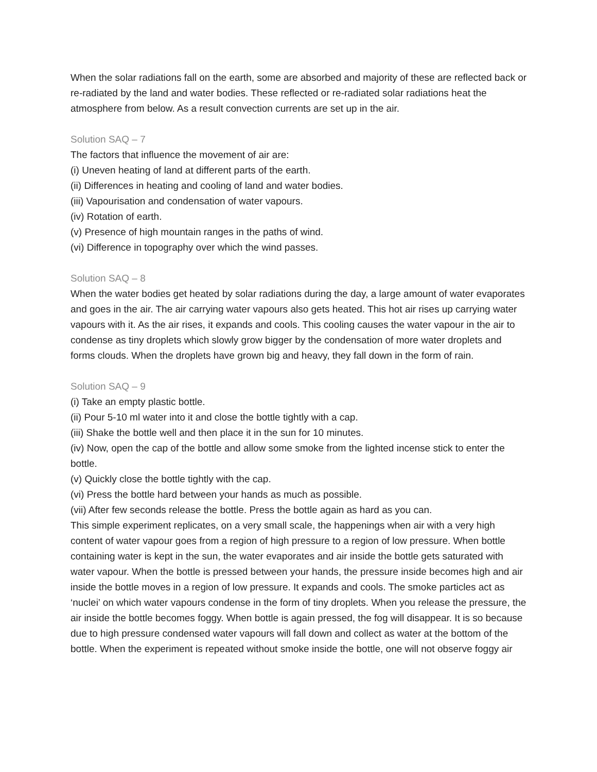When the solar radiations fall on the earth, some are absorbed and majority of these are reflected back or re-radiated by the land and water bodies. These reflected or re-radiated solar radiations heat the atmosphere from below. As a result convection currents are set up in the air.
Solution SAQ – 7
The factors that influence the movement of air are:
(i) Uneven heating of land at different parts of the earth.
(ii) Differences in heating and cooling of land and water bodies.
(iii) Vapourisation and condensation of water vapours.
(iv) Rotation of earth.
(v) Presence of high mountain ranges in the paths of wind.
(vi) Difference in topography over which the wind passes.
Solution SAQ – 8
When the water bodies get heated by solar radiations during the day, a large amount of water evaporates and goes in the air. The air carrying water vapours also gets heated. This hot air rises up carrying water vapours with it. As the air rises, it expands and cools. This cooling causes the water vapour in the air to condense as tiny droplets which slowly grow bigger by the condensation of more water droplets and forms clouds. When the droplets have grown big and heavy, they fall down in the form of rain.
Solution SAQ – 9
(i) Take an empty plastic bottle.
(ii) Pour 5-10 ml water into it and close the bottle tightly with a cap.
(iii) Shake the bottle well and then place it in the sun for 10 minutes.
(iv) Now, open the cap of the bottle and allow some smoke from the lighted incense stick to enter the bottle.
(v) Quickly close the bottle tightly with the cap.
(vi) Press the bottle hard between your hands as much as possible.
(vii) After few seconds release the bottle. Press the bottle again as hard as you can.
This simple experiment replicates, on a very small scale, the happenings when air with a very high content of water vapour goes from a region of high pressure to a region of low pressure. When bottle containing water is kept in the sun, the water evaporates and air inside the bottle gets saturated with water vapour. When the bottle is pressed between your hands, the pressure inside becomes high and air inside the bottle moves in a region of low pressure. It expands and cools. The smoke particles act as ‘nuclei’ on which water vapours condense in the form of tiny droplets. When you release the pressure, the air inside the bottle becomes foggy. When bottle is again pressed, the fog will disappear. It is so because due to high pressure condensed water vapours will fall down and collect as water at the bottom of the bottle. When the experiment is repeated without smoke inside the bottle, one will not observe foggy air